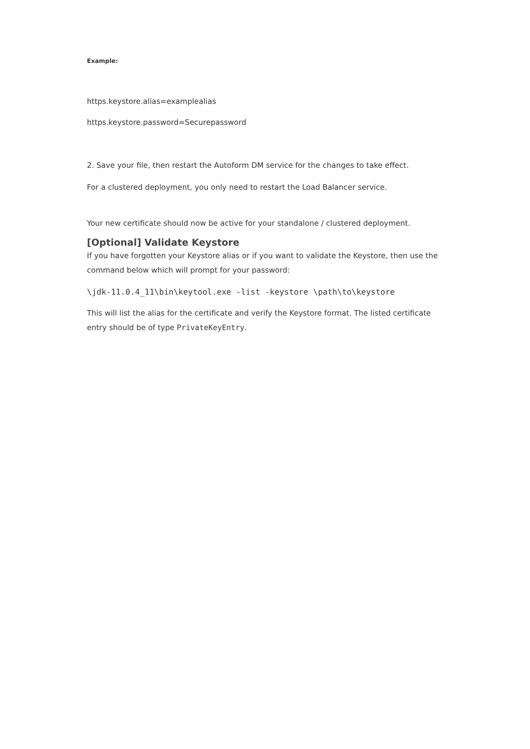Example:
https.keystore.alias=examplealias
https.keystore.password=Securepassword
2. Save your file, then restart the Autoform DM service for the changes to take effect.
For a clustered deployment, you only need to restart the Load Balancer service.
Your new certificate should now be active for your standalone / clustered deployment.
[Optional] Validate Keystore
If you have forgotten your Keystore alias or if you want to validate the Keystore, then use the command below which will prompt for your password:
\jdk-11.0.4_11\bin\keytool.exe -list -keystore \path\to\keystore
This will list the alias for the certificate and verify the Keystore format. The listed certificate entry should be of type PrivateKeyEntry.